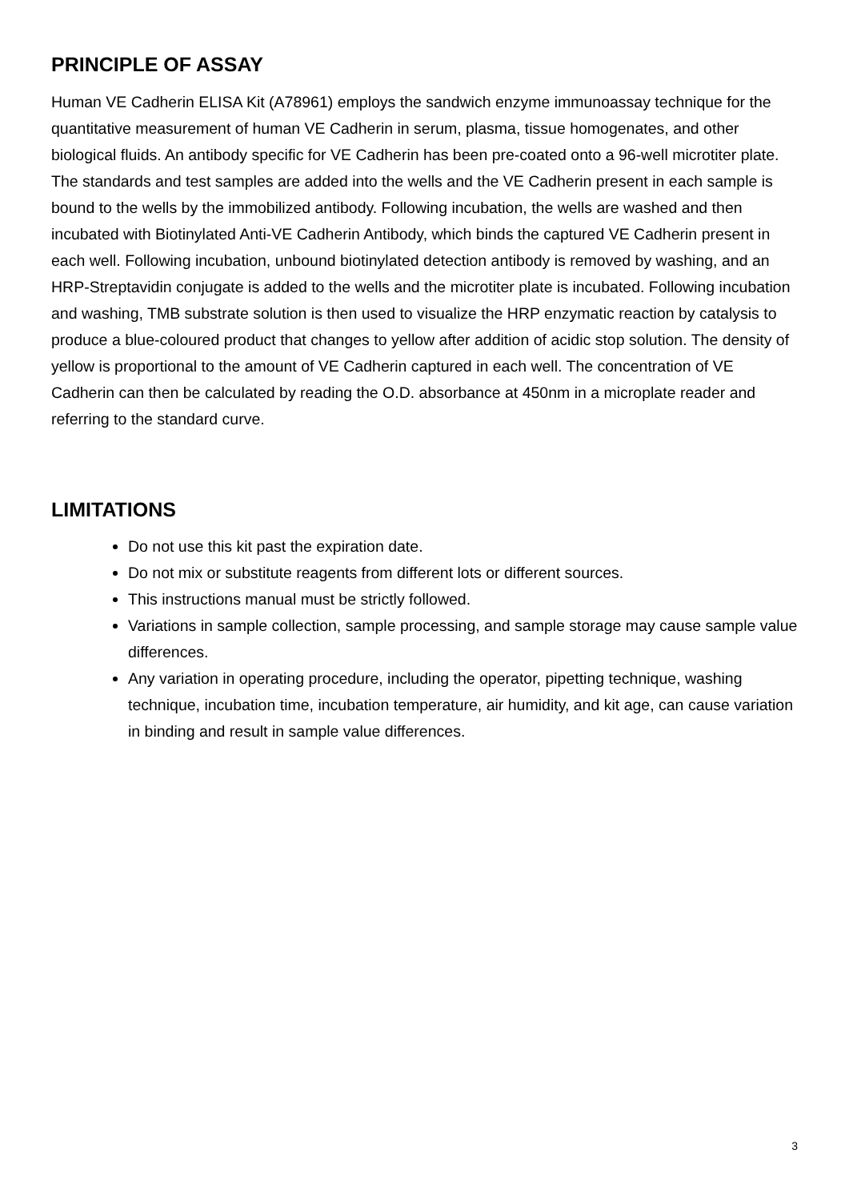PRINCIPLE OF ASSAY
Human VE Cadherin ELISA Kit (A78961) employs the sandwich enzyme immunoassay technique for the quantitative measurement of human VE Cadherin in serum, plasma, tissue homogenates, and other biological fluids. An antibody specific for VE Cadherin has been pre-coated onto a 96-well microtiter plate. The standards and test samples are added into the wells and the VE Cadherin present in each sample is bound to the wells by the immobilized antibody. Following incubation, the wells are washed and then incubated with Biotinylated Anti-VE Cadherin Antibody, which binds the captured VE Cadherin present in each well. Following incubation, unbound biotinylated detection antibody is removed by washing, and an HRP-Streptavidin conjugate is added to the wells and the microtiter plate is incubated. Following incubation and washing, TMB substrate solution is then used to visualize the HRP enzymatic reaction by catalysis to produce a blue-coloured product that changes to yellow after addition of acidic stop solution. The density of yellow is proportional to the amount of VE Cadherin captured in each well. The concentration of VE Cadherin can then be calculated by reading the O.D. absorbance at 450nm in a microplate reader and referring to the standard curve.
LIMITATIONS
Do not use this kit past the expiration date.
Do not mix or substitute reagents from different lots or different sources.
This instructions manual must be strictly followed.
Variations in sample collection, sample processing, and sample storage may cause sample value differences.
Any variation in operating procedure, including the operator, pipetting technique, washing technique, incubation time, incubation temperature, air humidity, and kit age, can cause variation in binding and result in sample value differences.
3